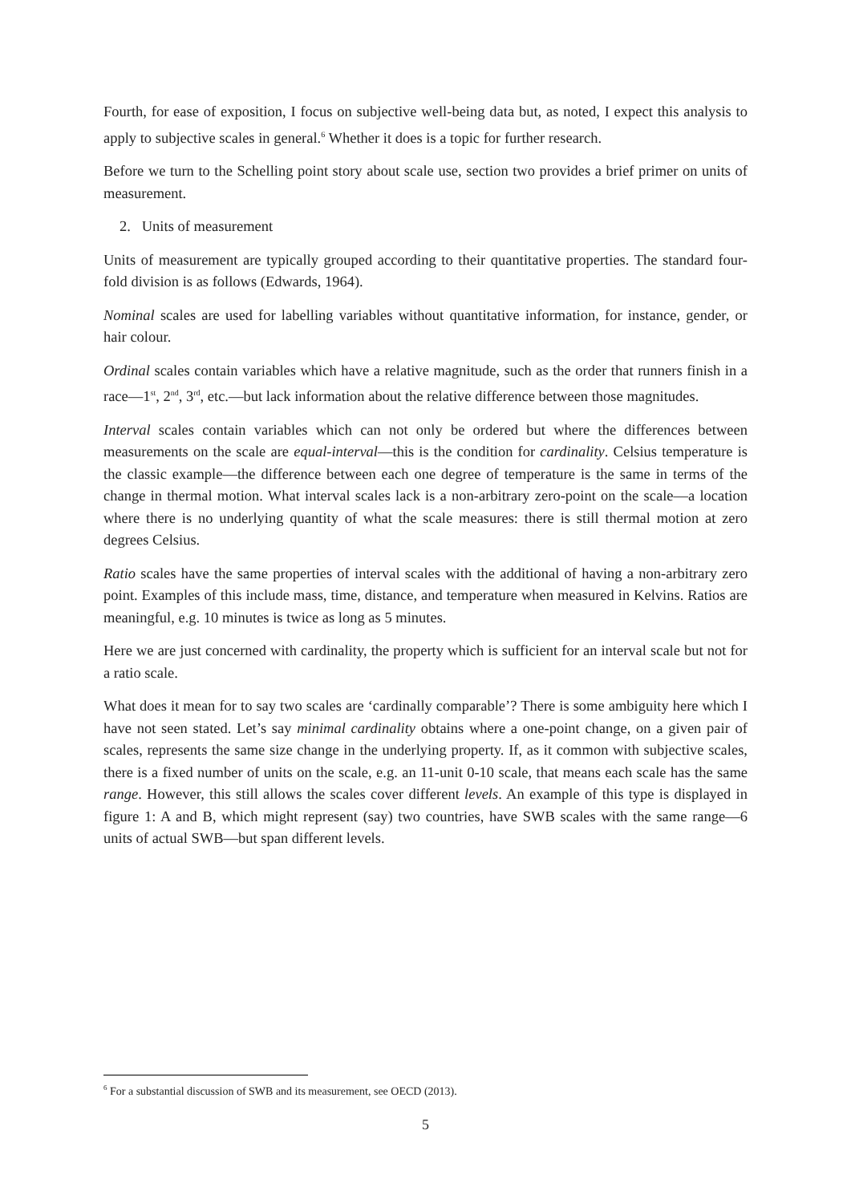Fourth, for ease of exposition, I focus on subjective well-being data but, as noted, I expect this analysis to apply to subjective scales in general.<sup>6</sup> Whether it does is a topic for further research.
Before we turn to the Schelling point story about scale use, section two provides a brief primer on units of measurement.
2. Units of measurement
Units of measurement are typically grouped according to their quantitative properties. The standard four-fold division is as follows (Edwards, 1964).
Nominal scales are used for labelling variables without quantitative information, for instance, gender, or hair colour.
Ordinal scales contain variables which have a relative magnitude, such as the order that runners finish in a race—1<sup>st</sup>, 2<sup>nd</sup>, 3<sup>rd</sup>, etc.—but lack information about the relative difference between those magnitudes.
Interval scales contain variables which can not only be ordered but where the differences between measurements on the scale are equal-interval—this is the condition for cardinality. Celsius temperature is the classic example—the difference between each one degree of temperature is the same in terms of the change in thermal motion. What interval scales lack is a non-arbitrary zero-point on the scale—a location where there is no underlying quantity of what the scale measures: there is still thermal motion at zero degrees Celsius.
Ratio scales have the same properties of interval scales with the additional of having a non-arbitrary zero point. Examples of this include mass, time, distance, and temperature when measured in Kelvins. Ratios are meaningful, e.g. 10 minutes is twice as long as 5 minutes.
Here we are just concerned with cardinality, the property which is sufficient for an interval scale but not for a ratio scale.
What does it mean for to say two scales are ‘cardinally comparable’? There is some ambiguity here which I have not seen stated. Let’s say minimal cardinality obtains where a one-point change, on a given pair of scales, represents the same size change in the underlying property. If, as it common with subjective scales, there is a fixed number of units on the scale, e.g. an 11-unit 0-10 scale, that means each scale has the same range. However, this still allows the scales cover different levels. An example of this type is displayed in figure 1: A and B, which might represent (say) two countries, have SWB scales with the same range—6 units of actual SWB—but span different levels.
<sup>6</sup> For a substantial discussion of SWB and its measurement, see OECD (2013).
5